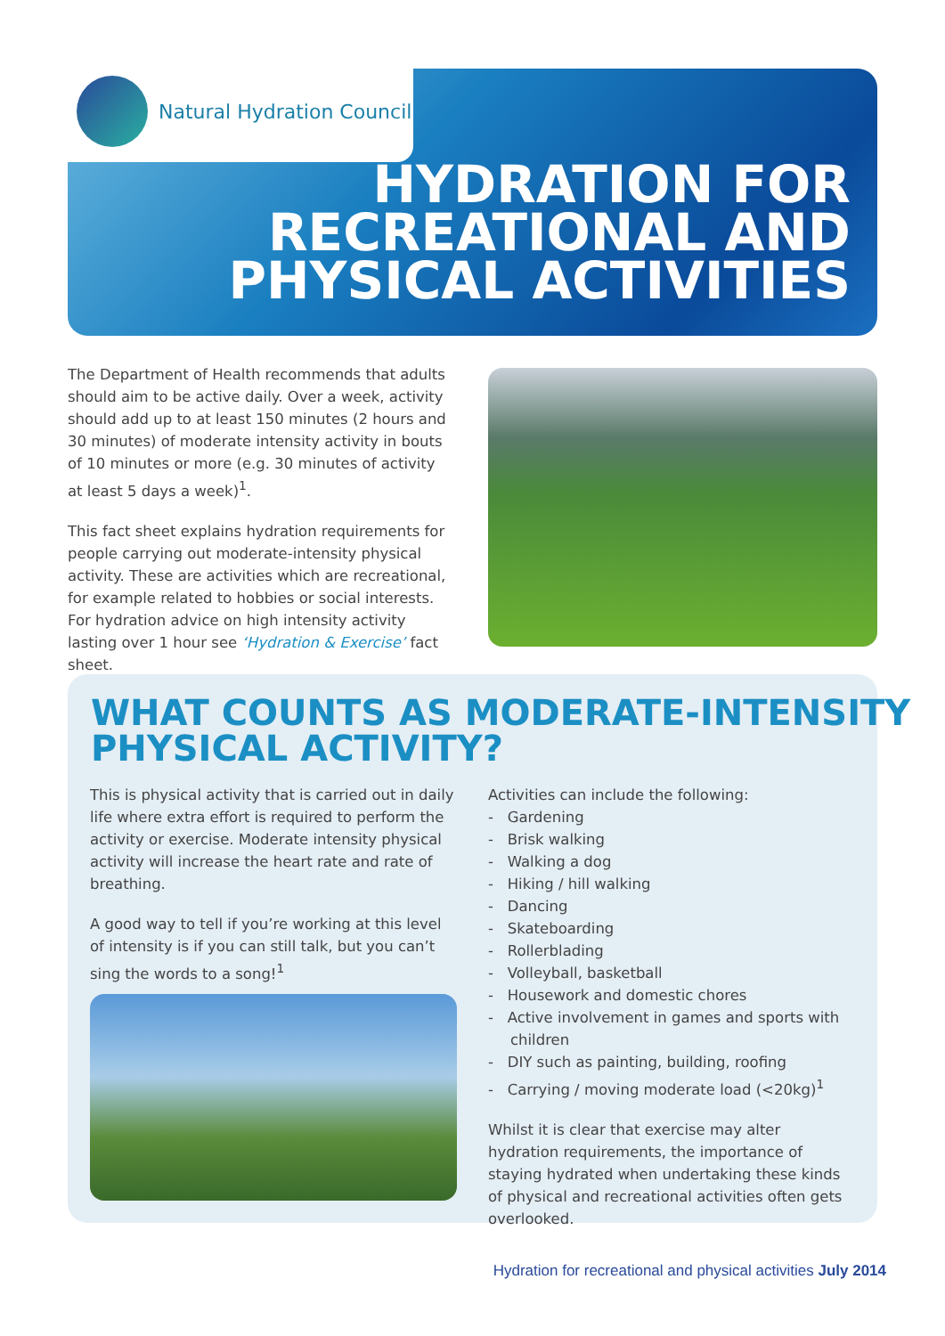Natural Hydration Council
HYDRATION FOR
RECREATIONAL AND
PHYSICAL ACTIVITIES
The Department of Health recommends that adults should aim to be active daily. Over a week, activity should add up to at least 150 minutes (2 hours and 30 minutes) of moderate intensity activity in bouts of 10 minutes or more (e.g. 30 minutes of activity at least 5 days a week)<sup>1</sup>.
This fact sheet explains hydration requirements for people carrying out moderate-intensity physical activity. These are activities which are recreational, for example related to hobbies or social interests. For hydration advice on high intensity activity lasting over 1 hour see ‘Hydration & Exercise’ fact sheet.
WHAT COUNTS AS MODERATE-INTENSITY
PHYSICAL ACTIVITY?
This is physical activity that is carried out in daily life where extra effort is required to perform the activity or exercise. Moderate intensity physical activity will increase the heart rate and rate of breathing.
A good way to tell if you’re working at this level of intensity is if you can still talk, but you can’t sing the words to a song!<sup>1</sup>
Activities can include the following:
- Gardening
- Brisk walking
- Walking a dog
- Hiking / hill walking
- Dancing
- Skateboarding
- Rollerblading
- Volleyball, basketball
- Housework and domestic chores
- Active involvement in games and sports with children
- DIY such as painting, building, roofing
- Carrying / moving moderate load (<20kg)<sup>1</sup>
Whilst it is clear that exercise may alter hydration requirements, the importance of staying hydrated when undertaking these kinds of physical and recreational activities often gets overlooked.
Hydration for recreational and physical activities July 2014